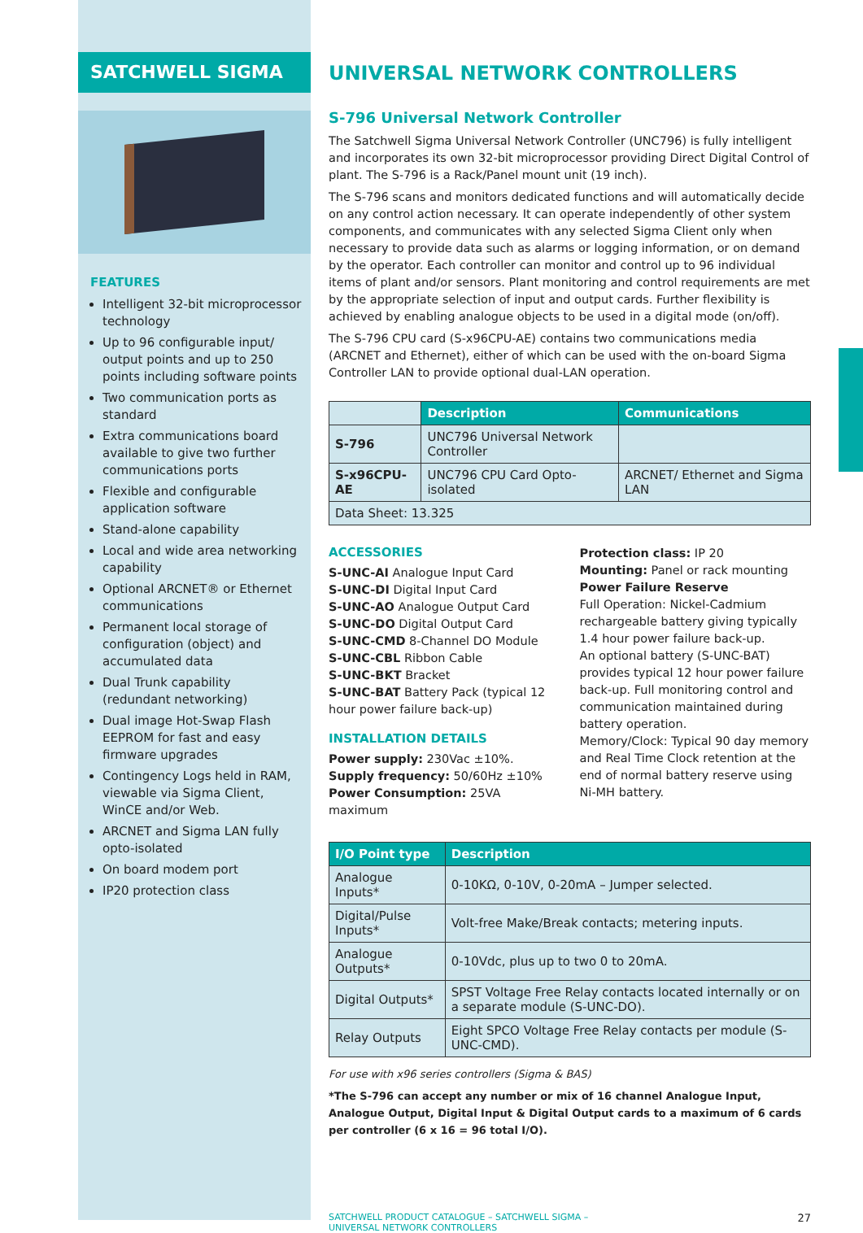SATCHWELL SIGMA
FEATURES
Intelligent 32-bit microprocessor technology
Up to 96 configurable input/ output points and up to 250 points including software points
Two communication ports as standard
Extra communications board available to give two further communications ports
Flexible and configurable application software
Stand-alone capability
Local and wide area networking capability
Optional ARCNET® or Ethernet communications
Permanent local storage of configuration (object) and accumulated data
Dual Trunk capability (redundant networking)
Dual image Hot-Swap Flash EEPROM for fast and easy firmware upgrades
Contingency Logs held in RAM, viewable via Sigma Client, WinCE and/or Web.
ARCNET and Sigma LAN fully opto-isolated
On board modem port
IP20 protection class
UNIVERSAL NETWORK CONTROLLERS
S-796 Universal Network Controller
The Satchwell Sigma Universal Network Controller (UNC796) is fully intelligent and incorporates its own 32-bit microprocessor providing Direct Digital Control of plant. The S-796 is a Rack/Panel mount unit (19 inch).
The S-796 scans and monitors dedicated functions and will automatically decide on any control action necessary. It can operate independently of other system components, and communicates with any selected Sigma Client only when necessary to provide data such as alarms or logging information, or on demand by the operator. Each controller can monitor and control up to 96 individual items of plant and/or sensors. Plant monitoring and control requirements are met by the appropriate selection of input and output cards. Further flexibility is achieved by enabling analogue objects to be used in a digital mode (on/off).
The S-796 CPU card (S-x96CPU-AE) contains two communications media (ARCNET and Ethernet), either of which can be used with the on-board Sigma Controller LAN to provide optional dual-LAN operation.
| | Description | Communications |
| S-796 | UNC796 Universal Network Controller | |
| S-x96CPU-AE | UNC796 CPU Card Opto-isolated | ARCNET/ Ethernet and Sigma LAN |
| Data Sheet: 13.325 | | |
ACCESSORIES
S-UNC-AI Analogue Input Card
S-UNC-DI Digital Input Card
S-UNC-AO Analogue Output Card
S-UNC-DO Digital Output Card
S-UNC-CMD 8-Channel DO Module
S-UNC-CBL Ribbon Cable
S-UNC-BKT Bracket
S-UNC-BAT Battery Pack (typical 12 hour power failure back-up)
INSTALLATION DETAILS
Power supply: 230Vac ±10%.
Supply frequency: 50/60Hz ±10%
Power Consumption: 25VA maximum
Protection class: IP 20
Mounting: Panel or rack mounting
Power Failure Reserve
Full Operation: Nickel-Cadmium rechargeable battery giving typically 1.4 hour power failure back-up.
An optional battery (S-UNC-BAT) provides typical 12 hour power failure back-up. Full monitoring control and communication maintained during battery operation.
Memory/Clock: Typical 90 day memory and Real Time Clock retention at the end of normal battery reserve using Ni-MH battery.
| I/O Point type | Description |
| --- | --- |
| Analogue Inputs* | 0-10KΩ, 0-10V, 0-20mA – Jumper selected. |
| Digital/Pulse Inputs* | Volt-free Make/Break contacts; metering inputs. |
| Analogue Outputs* | 0-10Vdc, plus up to two 0 to 20mA. |
| Digital Outputs* | SPST Voltage Free Relay contacts located internally or on a separate module (S-UNC-DO). |
| Relay Outputs | Eight SPCO Voltage Free Relay contacts per module (S-UNC-CMD). |
For use with x96 series controllers (Sigma & BAS)
*The S-796 can accept any number or mix of 16 channel Analogue Input, Analogue Output, Digital Input & Digital Output cards to a maximum of 6 cards per controller (6 x 16 = 96 total I/O).
SATCHWELL PRODUCT CATALOGUE – SATCHWELL SIGMA –
UNIVERSAL NETWORK CONTROLLERS 27